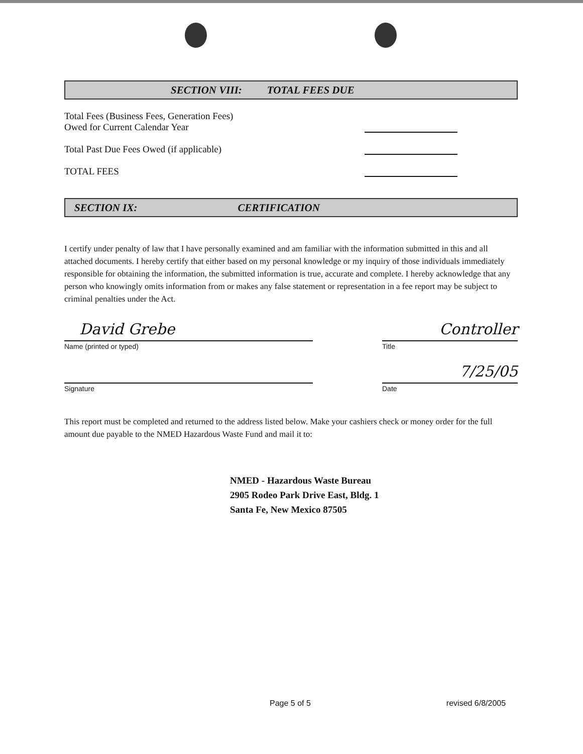SECTION VIII: TOTAL FEES DUE
Total Fees (Business Fees, Generation Fees)
Owed for Current Calendar Year
Total Past Due Fees Owed (if applicable)
TOTAL FEES
SECTION IX: CERTIFICATION
I certify under penalty of law that I have personally examined and am familiar with the information submitted in this and all attached documents. I hereby certify that either based on my personal knowledge or my inquiry of those individuals immediately responsible for obtaining the information, the submitted information is true, accurate and complete. I hereby acknowledge that any person who knowingly omits information from or makes any false statement or representation in a fee report may be subject to criminal penalties under the Act.
David Grebe
Name (printed or typed)
Signature
Controller
Title
7/25/05
Date
This report must be completed and returned to the address listed below. Make your cashiers check or money order for the full amount due payable to the NMED Hazardous Waste Fund and mail it to:
NMED - Hazardous Waste Bureau
2905 Rodeo Park Drive East, Bldg. 1
Santa Fe, New Mexico 87505
Page 5 of 5 revised 6/8/2005